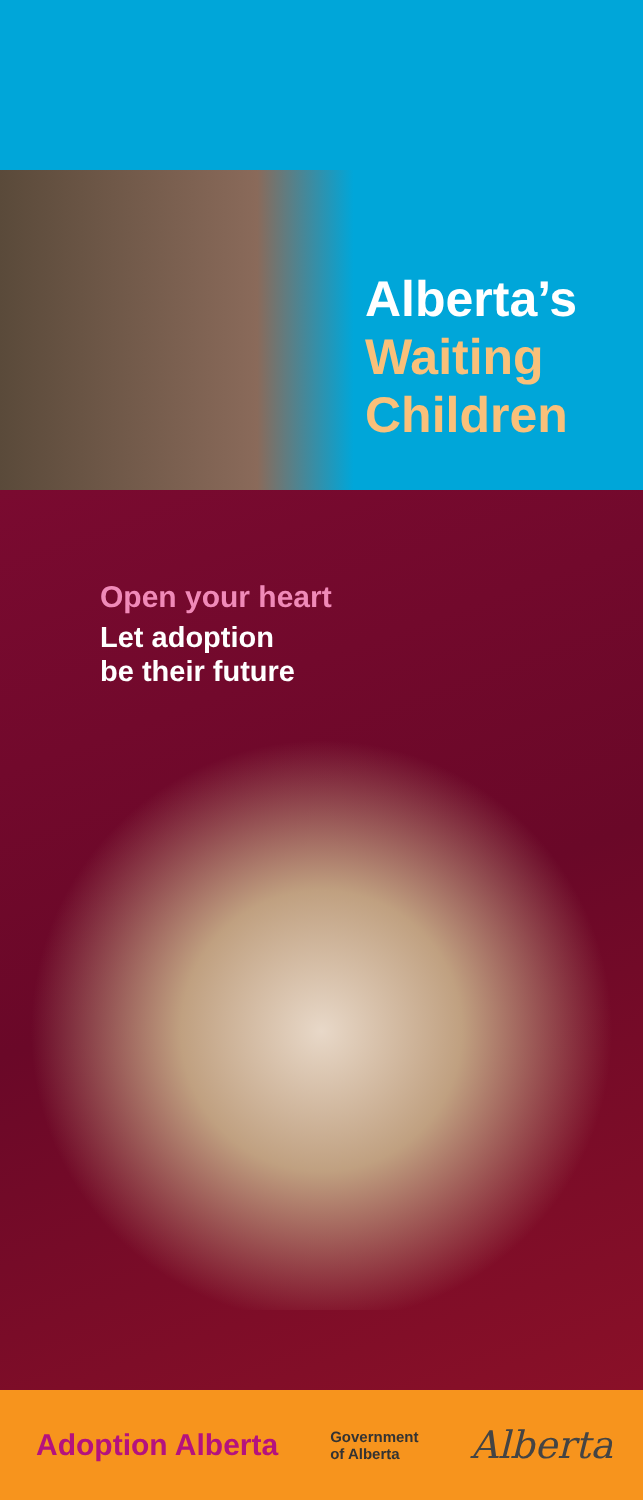Alberta’s
Waiting
Children
Open your heart
Let adoption
be their future
Adoption Alberta Government
of Alberta Alberta